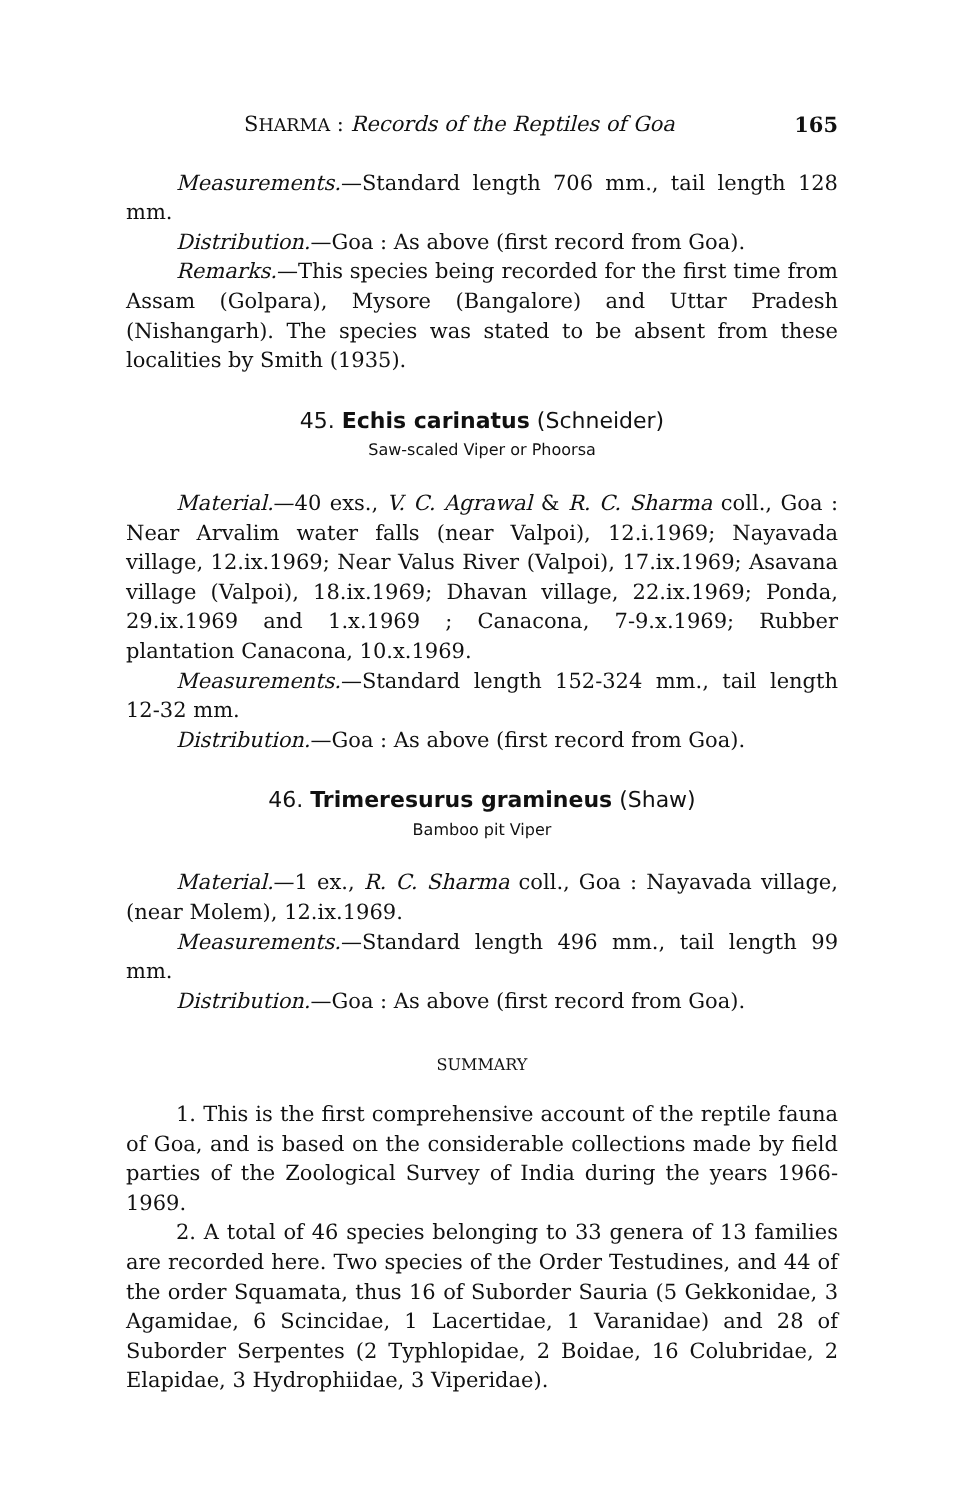SHARMA : Records of the Reptiles of Goa 165
Measurements.—Standard length 706 mm., tail length 128 mm.
Distribution.—Goa : As above (first record from Goa).
Remarks.—This species being recorded for the first time from Assam (Golpara), Mysore (Bangalore) and Uttar Pradesh (Nishangarh). The species was stated to be absent from these localities by Smith (1935).
45. Echis carinatus (Schneider)
Saw-scaled Viper or Phoorsa
Material.—40 exs., V. C. Agrawal & R. C. Sharma coll., Goa : Near Arvalim water falls (near Valpoi), 12.i.1969; Nayavada village, 12.ix.1969; Near Valus River (Valpoi), 17.ix.1969; Asavana village (Valpoi), 18.ix.1969; Dhavan village, 22.ix.1969; Ponda, 29.ix.1969 and 1.x.1969 ; Canacona, 7-9.x.1969; Rubber plantation Canacona, 10.x.1969.
Measurements.—Standard length 152-324 mm., tail length 12-32 mm.
Distribution.—Goa : As above (first record from Goa).
46. Trimeresurus gramineus (Shaw)
Bamboo pit Viper
Material.—1 ex., R. C. Sharma coll., Goa : Nayavada village, (near Molem), 12.ix.1969.
Measurements.—Standard length 496 mm., tail length 99 mm.
Distribution.—Goa : As above (first record from Goa).
SUMMARY
1. This is the first comprehensive account of the reptile fauna of Goa, and is based on the considerable collections made by field parties of the Zoological Survey of India during the years 1966-1969.
2. A total of 46 species belonging to 33 genera of 13 families are recorded here. Two species of the Order Testudines, and 44 of the order Squamata, thus 16 of Suborder Sauria (5 Gekkonidae, 3 Agamidae, 6 Scincidae, 1 Lacertidae, 1 Varanidae) and 28 of Suborder Serpentes (2 Typhlopidae, 2 Boidae, 16 Colubridae, 2 Elapidae, 3 Hydrophiidae, 3 Viperidae).